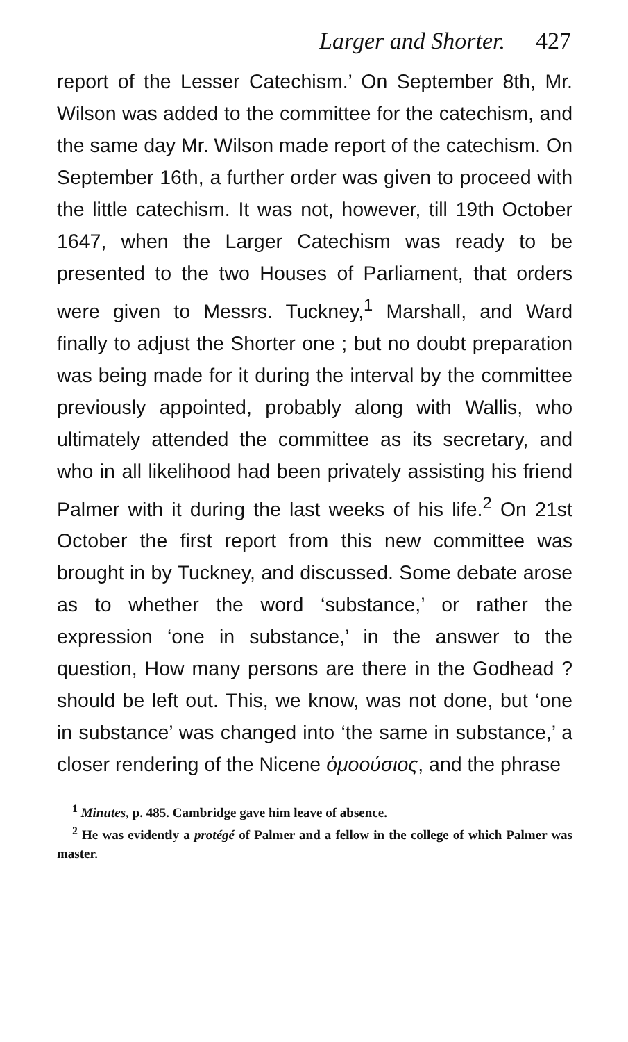Larger and Shorter. 427
report of the Lesser Catechism.’ On September 8th, Mr. Wilson was added to the committee for the catechism, and the same day Mr. Wilson made report of the catechism. On September 16th, a further order was given to proceed with the little catechism. It was not, however, till 19th October 1647, when the Larger Catechism was ready to be presented to the two Houses of Parliament, that orders were given to Messrs. Tuckney,<sup>1</sup> Marshall, and Ward finally to adjust the Shorter one ; but no doubt preparation was being made for it during the interval by the committee previously appointed, probably along with Wallis, who ultimately attended the committee as its secretary, and who in all likelihood had been privately assisting his friend Palmer with it during the last weeks of his life.<sup>2</sup> On 21st October the first report from this new committee was brought in by Tuckney, and discussed. Some debate arose as to whether the word ‘substance,’ or rather the expression ‘one in substance,’ in the answer to the question, How many persons are there in the Godhead ? should be left out. This, we know, was not done, but ‘one in substance’ was changed into ‘the same in substance,’ a closer rendering of the Nicene ὁμοούσιος, and the phrase
<sup>1</sup> Minutes, p. 485. Cambridge gave him leave of absence.
<sup>2</sup> He was evidently a protégé of Palmer and a fellow in the college of which Palmer was master.